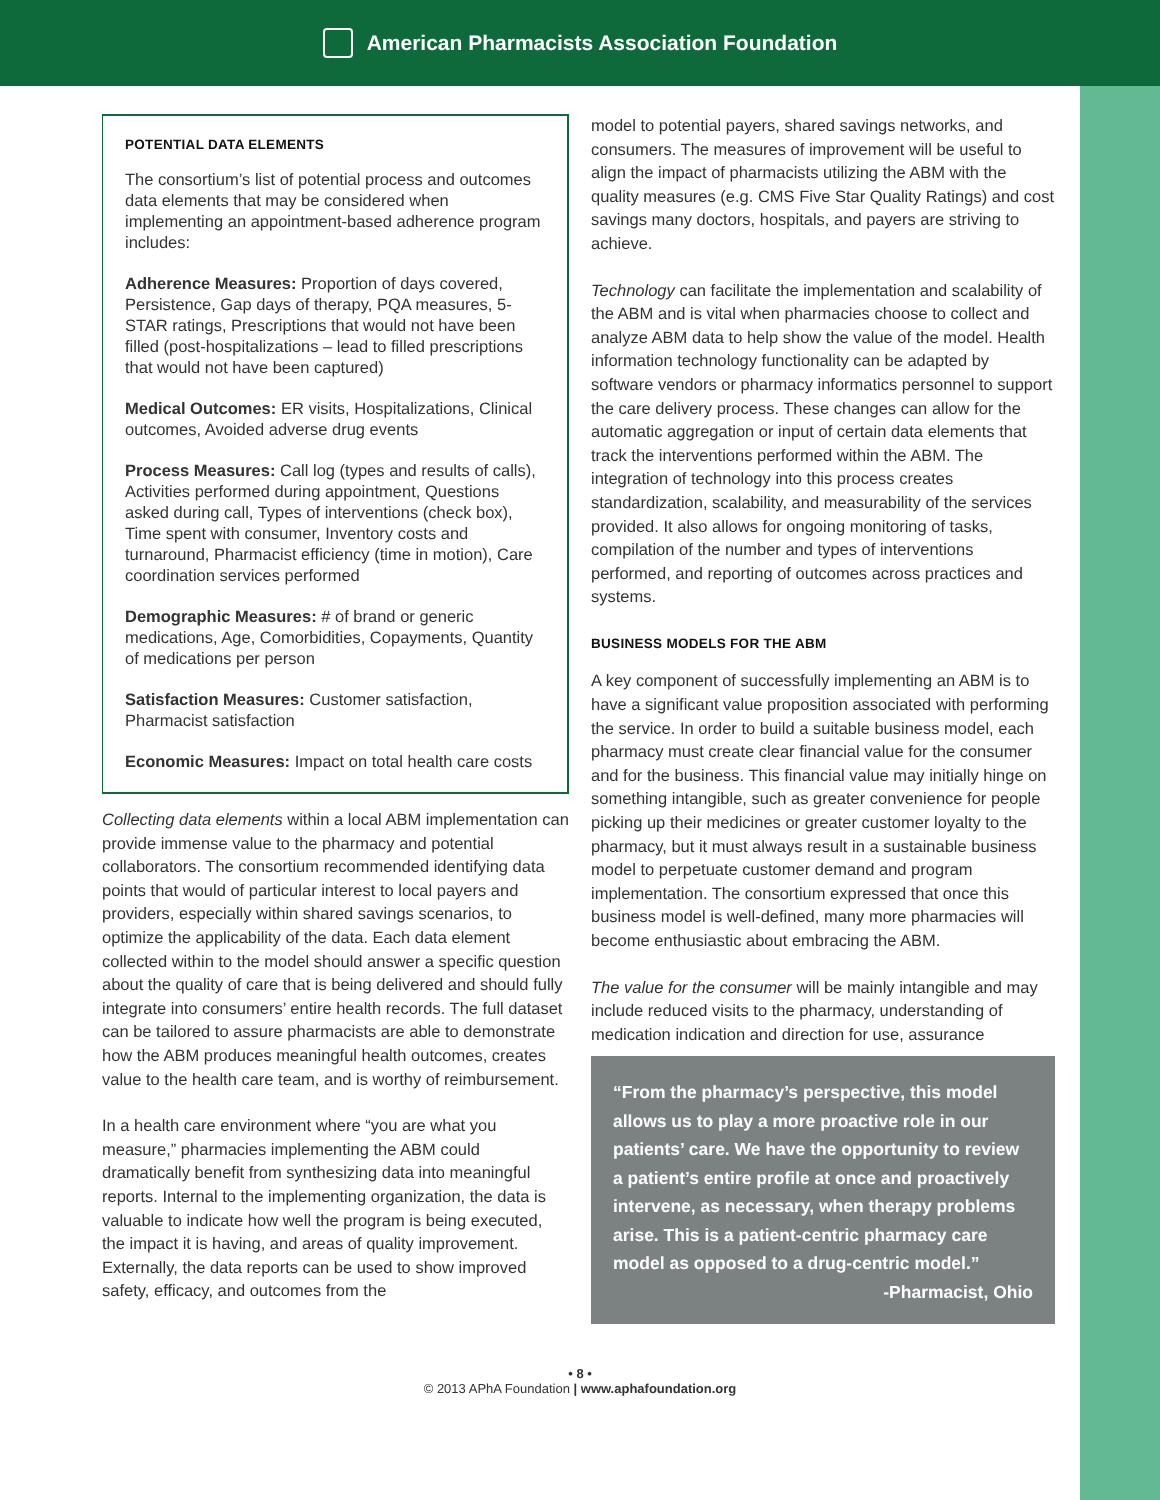American Pharmacists Association Foundation
POTENTIAL DATA ELEMENTS
The consortium’s list of potential process and outcomes data elements that may be considered when implementing an appointment-based adherence program includes:
Adherence Measures: Proportion of days covered, Persistence, Gap days of therapy, PQA measures, 5-STAR ratings, Prescriptions that would not have been filled (post-hospitalizations – lead to filled prescriptions that would not have been captured)
Medical Outcomes: ER visits, Hospitalizations, Clinical outcomes, Avoided adverse drug events
Process Measures: Call log (types and results of calls), Activities performed during appointment, Questions asked during call, Types of interventions (check box), Time spent with consumer, Inventory costs and turnaround, Pharmacist efficiency (time in motion), Care coordination services performed
Demographic Measures: # of brand or generic medications, Age, Comorbidities, Copayments, Quantity of medications per person
Satisfaction Measures: Customer satisfaction, Pharmacist satisfaction
Economic Measures: Impact on total health care costs
Collecting data elements within a local ABM implementation can provide immense value to the pharmacy and potential collaborators. The consortium recommended identifying data points that would of particular interest to local payers and providers, especially within shared savings scenarios, to optimize the applicability of the data. Each data element collected within to the model should answer a specific question about the quality of care that is being delivered and should fully integrate into consumers’ entire health records. The full dataset can be tailored to assure pharmacists are able to demonstrate how the ABM produces meaningful health outcomes, creates value to the health care team, and is worthy of reimbursement.
In a health care environment where “you are what you measure,” pharmacies implementing the ABM could dramatically benefit from synthesizing data into meaningful reports. Internal to the implementing organization, the data is valuable to indicate how well the program is being executed, the impact it is having, and areas of quality improvement. Externally, the data reports can be used to show improved safety, efficacy, and outcomes from the
model to potential payers, shared savings networks, and consumers. The measures of improvement will be useful to align the impact of pharmacists utilizing the ABM with the quality measures (e.g. CMS Five Star Quality Ratings) and cost savings many doctors, hospitals, and payers are striving to achieve.
Technology can facilitate the implementation and scalability of the ABM and is vital when pharmacies choose to collect and analyze ABM data to help show the value of the model. Health information technology functionality can be adapted by software vendors or pharmacy informatics personnel to support the care delivery process. These changes can allow for the automatic aggregation or input of certain data elements that track the interventions performed within the ABM. The integration of technology into this process creates standardization, scalability, and measurability of the services provided. It also allows for ongoing monitoring of tasks, compilation of the number and types of interventions performed, and reporting of outcomes across practices and systems.
BUSINESS MODELS FOR THE ABM
A key component of successfully implementing an ABM is to have a significant value proposition associated with performing the service. In order to build a suitable business model, each pharmacy must create clear financial value for the consumer and for the business. This financial value may initially hinge on something intangible, such as greater convenience for people picking up their medicines or greater customer loyalty to the pharmacy, but it must always result in a sustainable business model to perpetuate customer demand and program implementation. The consortium expressed that once this business model is well-defined, many more pharmacies will become enthusiastic about embracing the ABM.
The value for the consumer will be mainly intangible and may include reduced visits to the pharmacy, understanding of medication indication and direction for use, assurance
“From the pharmacy’s perspective, this model allows us to play a more proactive role in our patients’ care. We have the opportunity to review a patient’s entire profile at once and proactively intervene, as necessary, when therapy problems arise. This is a patient-centric pharmacy care model as opposed to a drug-centric model.”
-Pharmacist, Ohio
• 8 •
© 2013 APhA Foundation | www.aphafoundation.org